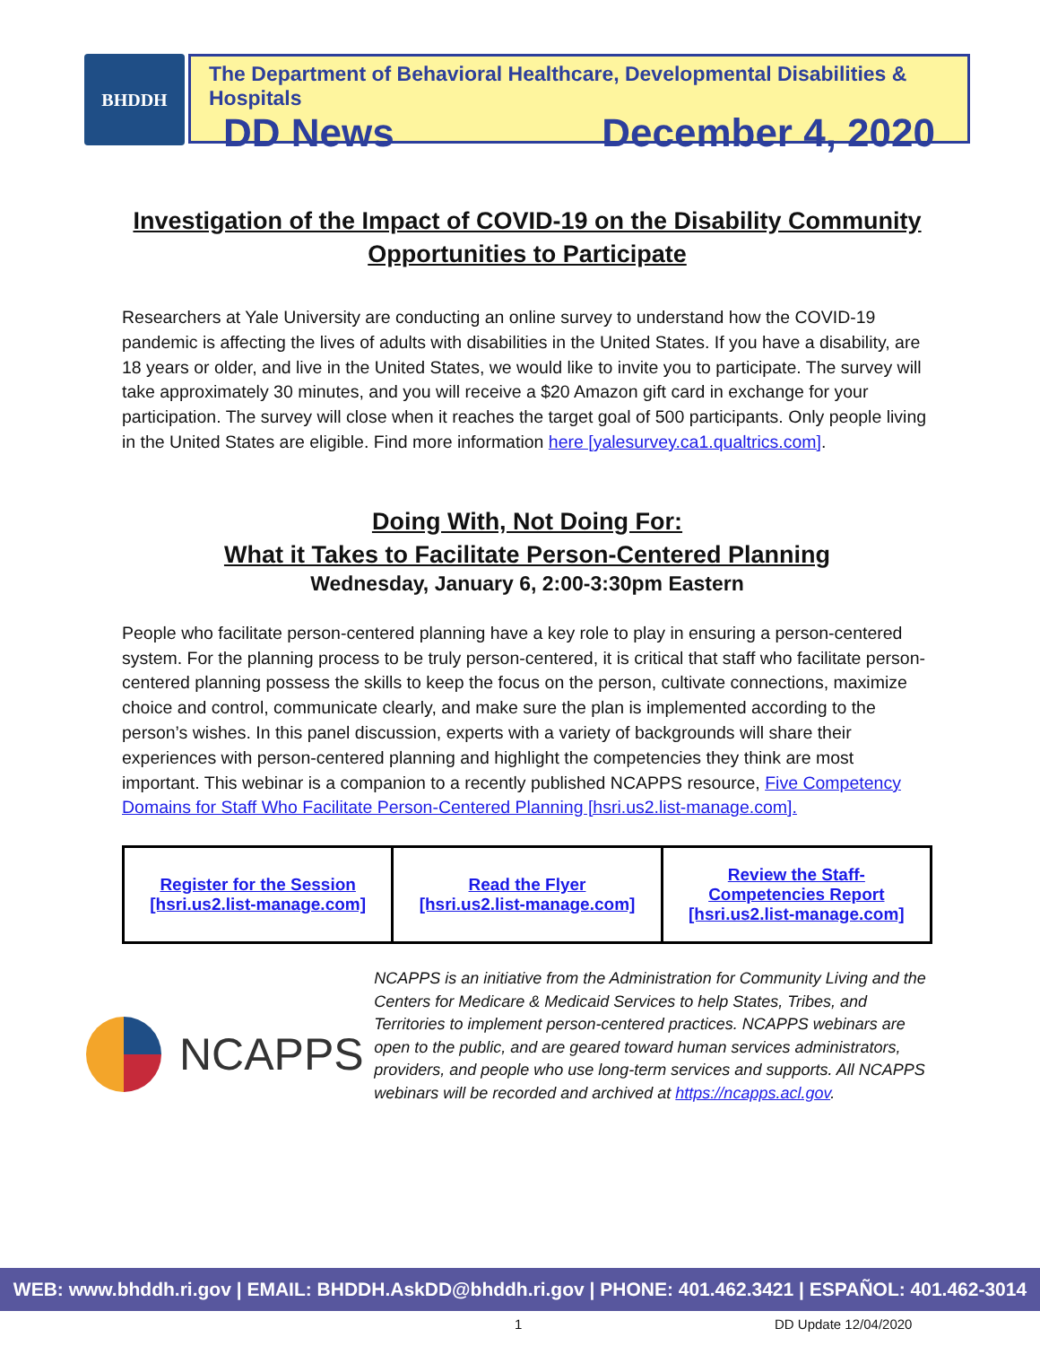BHDDH
The Department of Behavioral Healthcare, Developmental Disabilities & Hospitals
DD News December 4, 2020
Investigation of the Impact of COVID-19 on the Disability Community
Opportunities to Participate
Researchers at Yale University are conducting an online survey to understand how the COVID-19 pandemic is affecting the lives of adults with disabilities in the United States. If you have a disability, are 18 years or older, and live in the United States, we would like to invite you to participate. The survey will take approximately 30 minutes, and you will receive a $20 Amazon gift card in exchange for your participation. The survey will close when it reaches the target goal of 500 participants. Only people living in the United States are eligible. Find more information here [yalesurvey.ca1.qualtrics.com].
Doing With, Not Doing For:
What it Takes to Facilitate Person-Centered Planning
Wednesday, January 6, 2:00-3:30pm Eastern
People who facilitate person-centered planning have a key role to play in ensuring a person-centered system. For the planning process to be truly person-centered, it is critical that staff who facilitate person-centered planning possess the skills to keep the focus on the person, cultivate connections, maximize choice and control, communicate clearly, and make sure the plan is implemented according to the person’s wishes. In this panel discussion, experts with a variety of backgrounds will share their experiences with person-centered planning and highlight the competencies they think are most important. This webinar is a companion to a recently published NCAPPS resource, Five Competency Domains for Staff Who Facilitate Person-Centered Planning [hsri.us2.list-manage.com].
| Register for the Session [hsri.us2.list-manage.com] | Read the Flyer [hsri.us2.list-manage.com] | Review the Staff- Competencies Report [hsri.us2.list-manage.com] |
NCAPPS
NCAPPS is an initiative from the Administration for Community Living and the Centers for Medicare & Medicaid Services to help States, Tribes, and Territories to implement person-centered practices. NCAPPS webinars are open to the public, and are geared toward human services administrators, providers, and people who use long-term services and supports. All NCAPPS webinars will be recorded and archived at https://ncapps.acl.gov.
WEB: www.bhddh.ri.gov | EMAIL: BHDDH.AskDD@bhddh.ri.gov | PHONE: 401.462.3421 | ESPAÑOL: 401.462-3014
1 DD Update 12/04/2020